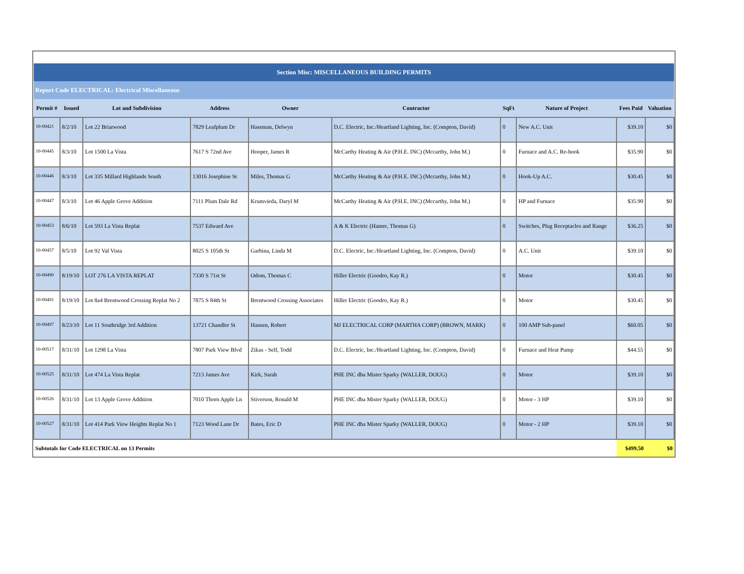| Section Misc: MISCELLANEOUS BUILDING PERMITS | | | | | | | | | |
| Report Code ELECTRICAL: Electrical Miscellaneous | | | | | | | | | |
| Permit # | Issued | Lot and Subdivision | Address | Owner | Contractor | SqFt | Nature of Project | Fees Paid | Valuation |
| 10-00421 | 8/2/10 | Lot 22 Briarwood | 7829 Leafplum Dr | Haseman, Delwyn | D.C. Electric, Inc./Heartland Lighting, Inc. (Compton, David) | 0 | New A.C. Unit | $39.10 | $0 |
| 10-00445 | 8/3/10 | Lot 1500 La Vista | 7617 S 72nd Ave | Hooper, James R | McCarthy Heating & Air (P.H.E. INC) (Mccarthy, John M.) | 0 | Furnace and A.C. Re-hook | $35.90 | $0 |
| 10-00446 | 8/3/10 | Lot 335 Millard Highlands South | 13016 Josephine St | Miles, Thomas G | McCarthy Heating & Air (P.H.E. INC) (Mccarthy, John M.) | 0 | Hook-Up A.C. | $30.45 | $0 |
| 10-00447 | 8/3/10 | Lot 46 Apple Grove Addition | 7111 Plum Dale Rd | Krumvieda, Daryl M | McCarthy Heating & Air (P.H.E. INC) (Mccarthy, John M.) | 0 | HP and Furnace | $35.90 | $0 |
| 10-00453 | 8/6/10 | Lot 593 La Vista Replat | 7537 Edward Ave | | A & K Electric (Hamre, Thomas G) | 0 | Switches, Plug Receptacles and Range | $36.25 | $0 |
| 10-00457 | 8/5/10 | Lot 92 Val Vista | 8025 S 105th St | Garbina, Linda M | D.C. Electric, Inc./Heartland Lighting, Inc. (Compton, David) | 0 | A.C. Unit | $39.10 | $0 |
| 10-00490 | 8/19/10 | LOT 276 LA VISTA REPLAT | 7330 S 71st St | Odom, Thomas C | Hiller Electric (Goodro, Kay R.) | 0 | Motor | $30.45 | $0 |
| 10-00491 | 8/19/10 | Lot 8a4 Brentwood Crossing Replat No 2 | 7875 S 84th St | Brentwood Crossing Associates | Hiller Electric (Goodro, Kay R.) | 0 | Motor | $30.45 | $0 |
| 10-00497 | 8/23/10 | Lot 11 Southridge 3rd Addition | 13721 Chandler St | Hansen, Robert | MJ ELECTRICAL CORP (MARTHA CORP) (BROWN, MARK) | 0 | 100 AMP Sub-panel | $60.05 | $0 |
| 10-00517 | 8/31/10 | Lot 1298 La Vista | 7807 Park View Blvd | Zikas - Self, Todd | D.C. Electric, Inc./Heartland Lighting, Inc. (Compton, David) | 0 | Furnace and Heat Pump | $44.55 | $0 |
| 10-00525 | 8/31/10 | Lot 474 La Vista Replat | 7213 James Ave | Kirk, Sarah | PHE INC dba Mister Sparky (WALLER, DOUG) | 0 | Motor | $39.10 | $0 |
| 10-00526 | 8/31/10 | Lot 13 Apple Grove Addition | 7010 Thorn Apple Ln | Stiverson, Ronald M | PHE INC dba Mister Sparky (WALLER, DOUG) | 0 | Motor - 3 HP | $39.10 | $0 |
| 10-00527 | 8/31/10 | Lot 414 Park View Heights Replat No 1 | 7123 Wood Lane Dr | Bates, Eric D | PHE INC dba Mister Sparky (WALLER, DOUG) | 0 | Motor - 2 HP | $39.10 | $0 |
| Subtotals for Code ELECTRICAL on 13 Permits | | | | | | | | $499.50 | $0 |